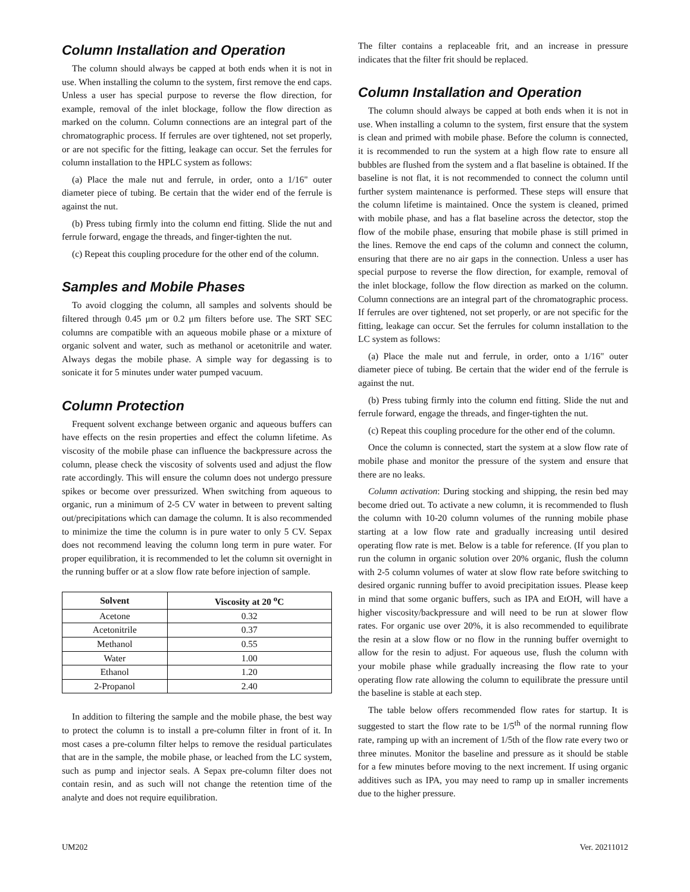Column Installation and Operation
The column should always be capped at both ends when it is not in use. When installing the column to the system, first remove the end caps. Unless a user has special purpose to reverse the flow direction, for example, removal of the inlet blockage, follow the flow direction as marked on the column. Column connections are an integral part of the chromatographic process. If ferrules are over tightened, not set properly, or are not specific for the fitting, leakage can occur. Set the ferrules for column installation to the HPLC system as follows:
(a) Place the male nut and ferrule, in order, onto a 1/16" outer diameter piece of tubing. Be certain that the wider end of the ferrule is against the nut.
(b) Press tubing firmly into the column end fitting. Slide the nut and ferrule forward, engage the threads, and finger-tighten the nut.
(c) Repeat this coupling procedure for the other end of the column.
Samples and Mobile Phases
To avoid clogging the column, all samples and solvents should be filtered through 0.45 μm or 0.2 μm filters before use. The SRT SEC columns are compatible with an aqueous mobile phase or a mixture of organic solvent and water, such as methanol or acetonitrile and water. Always degas the mobile phase. A simple way for degassing is to sonicate it for 5 minutes under water pumped vacuum.
Column Protection
Frequent solvent exchange between organic and aqueous buffers can have effects on the resin properties and effect the column lifetime. As viscosity of the mobile phase can influence the backpressure across the column, please check the viscosity of solvents used and adjust the flow rate accordingly. This will ensure the column does not undergo pressure spikes or become over pressurized. When switching from aqueous to organic, run a minimum of 2-5 CV water in between to prevent salting out/precipitations which can damage the column. It is also recommended to minimize the time the column is in pure water to only 5 CV. Sepax does not recommend leaving the column long term in pure water. For proper equilibration, it is recommended to let the column sit overnight in the running buffer or at a slow flow rate before injection of sample.
| Solvent | Viscosity at 20 <sup>o</sup>C |
| --- | --- |
| Acetone | 0.32 |
| Acetonitrile | 0.37 |
| Methanol | 0.55 |
| Water | 1.00 |
| Ethanol | 1.20 |
| 2-Propanol | 2.40 |
In addition to filtering the sample and the mobile phase, the best way to protect the column is to install a pre-column filter in front of it. In most cases a pre-column filter helps to remove the residual particulates that are in the sample, the mobile phase, or leached from the LC system, such as pump and injector seals. A Sepax pre-column filter does not contain resin, and as such will not change the retention time of the analyte and does not require equilibration.
The filter contains a replaceable frit, and an increase in pressure indicates that the filter frit should be replaced.
Column Installation and Operation
The column should always be capped at both ends when it is not in use. When installing a column to the system, first ensure that the system is clean and primed with mobile phase. Before the column is connected, it is recommended to run the system at a high flow rate to ensure all bubbles are flushed from the system and a flat baseline is obtained. If the baseline is not flat, it is not recommended to connect the column until further system maintenance is performed. These steps will ensure that the column lifetime is maintained. Once the system is cleaned, primed with mobile phase, and has a flat baseline across the detector, stop the flow of the mobile phase, ensuring that mobile phase is still primed in the lines. Remove the end caps of the column and connect the column, ensuring that there are no air gaps in the connection. Unless a user has special purpose to reverse the flow direction, for example, removal of the inlet blockage, follow the flow direction as marked on the column. Column connections are an integral part of the chromatographic process. If ferrules are over tightened, not set properly, or are not specific for the fitting, leakage can occur. Set the ferrules for column installation to the LC system as follows:
(a) Place the male nut and ferrule, in order, onto a 1/16" outer diameter piece of tubing. Be certain that the wider end of the ferrule is against the nut.
(b) Press tubing firmly into the column end fitting. Slide the nut and ferrule forward, engage the threads, and finger-tighten the nut.
(c) Repeat this coupling procedure for the other end of the column.
Once the column is connected, start the system at a slow flow rate of mobile phase and monitor the pressure of the system and ensure that there are no leaks.
Column activation: During stocking and shipping, the resin bed may become dried out. To activate a new column, it is recommended to flush the column with 10-20 column volumes of the running mobile phase starting at a low flow rate and gradually increasing until desired operating flow rate is met. Below is a table for reference. (If you plan to run the column in organic solution over 20% organic, flush the column with 2-5 column volumes of water at slow flow rate before switching to desired organic running buffer to avoid precipitation issues. Please keep in mind that some organic buffers, such as IPA and EtOH, will have a higher viscosity/backpressure and will need to be run at slower flow rates. For organic use over 20%, it is also recommended to equilibrate the resin at a slow flow or no flow in the running buffer overnight to allow for the resin to adjust. For aqueous use, flush the column with your mobile phase while gradually increasing the flow rate to your operating flow rate allowing the column to equilibrate the pressure until the baseline is stable at each step.
The table below offers recommended flow rates for startup. It is suggested to start the flow rate to be 1/5<sup>th</sup> of the normal running flow rate, ramping up with an increment of 1/5th of the flow rate every two or three minutes. Monitor the baseline and pressure as it should be stable for a few minutes before moving to the next increment. If using organic additives such as IPA, you may need to ramp up in smaller increments due to the higher pressure.
UM202 Ver. 20211012